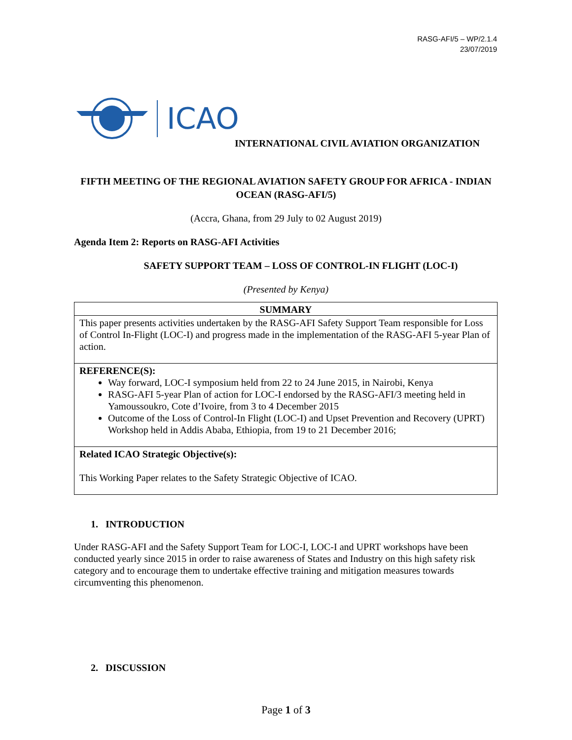RASG-AFI/5 – WP/2.1.4
23/07/2019
ICAO
INTERNATIONAL CIVIL AVIATION ORGANIZATION
FIFTH MEETING OF THE REGIONAL AVIATION SAFETY GROUP FOR AFRICA - INDIAN OCEAN (RASG-AFI/5)
(Accra, Ghana, from 29 July to 02 August 2019)
Agenda Item 2: Reports on RASG-AFI Activities
SAFETY SUPPORT TEAM – LOSS OF CONTROL-IN FLIGHT (LOC-I)
(Presented by Kenya)
| SUMMARY |
| This paper presents activities undertaken by the RASG-AFI Safety Support Team responsible for Loss of Control In-Flight (LOC-I) and progress made in the implementation of the RASG-AFI 5-year Plan of action. |
| REFERENCE(S): Way forward, LOC-I symposium held from 22 to 24 June 2015, in Nairobi, Kenya RASG-AFI 5-year Plan of action for LOC-I endorsed by the RASG-AFI/3 meeting held in Yamoussoukro, Cote d’Ivoire, from 3 to 4 December 2015 Outcome of the Loss of Control-In Flight (LOC-I) and Upset Prevention and Recovery (UPRT) Workshop held in Addis Ababa, Ethiopia, from 19 to 21 December 2016; |
| Related ICAO Strategic Objective(s): This Working Paper relates to the Safety Strategic Objective of ICAO. |
1. INTRODUCTION
Under RASG-AFI and the Safety Support Team for LOC-I, LOC-I and UPRT workshops have been conducted yearly since 2015 in order to raise awareness of States and Industry on this high safety risk category and to encourage them to undertake effective training and mitigation measures towards circumventing this phenomenon.
2. DISCUSSION
Page 1 of 3